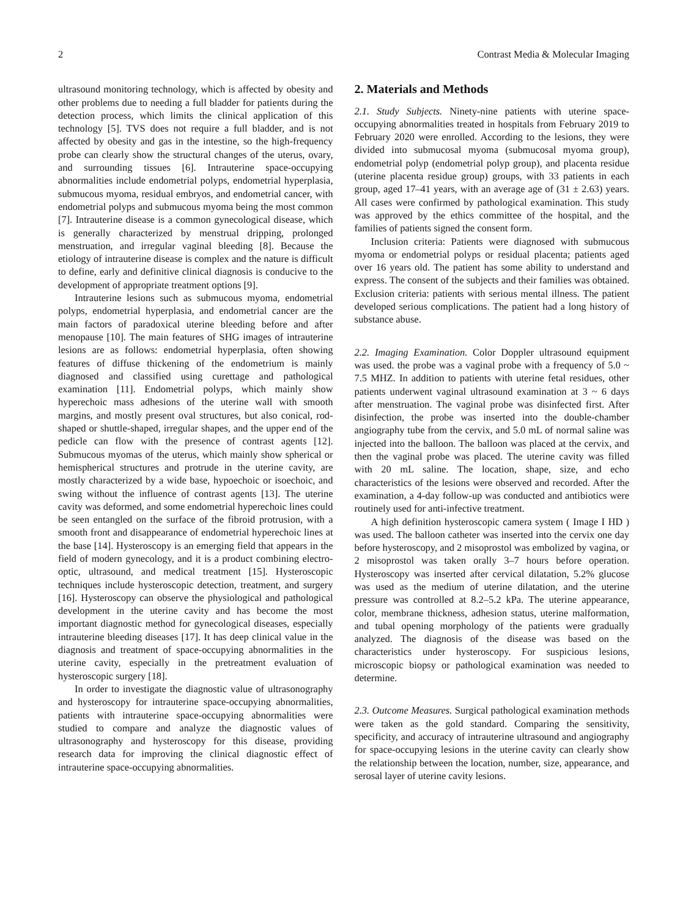2 Contrast Media & Molecular Imaging
ultrasound monitoring technology, which is affected by obesity and other problems due to needing a full bladder for patients during the detection process, which limits the clinical application of this technology [5]. TVS does not require a full bladder, and is not affected by obesity and gas in the intestine, so the high-frequency probe can clearly show the structural changes of the uterus, ovary, and surrounding tissues [6]. Intrauterine space-occupying abnormalities include endometrial polyps, endometrial hyperplasia, submucous myoma, residual embryos, and endometrial cancer, with endometrial polyps and submucous myoma being the most common [7]. Intrauterine disease is a common gynecological disease, which is generally characterized by menstrual dripping, prolonged menstruation, and irregular vaginal bleeding [8]. Because the etiology of intrauterine disease is complex and the nature is difficult to define, early and definitive clinical diagnosis is conducive to the development of appropriate treatment options [9].
Intrauterine lesions such as submucous myoma, endometrial polyps, endometrial hyperplasia, and endometrial cancer are the main factors of paradoxical uterine bleeding before and after menopause [10]. The main features of SHG images of intrauterine lesions are as follows: endometrial hyperplasia, often showing features of diffuse thickening of the endometrium is mainly diagnosed and classified using curettage and pathological examination [11]. Endometrial polyps, which mainly show hyperechoic mass adhesions of the uterine wall with smooth margins, and mostly present oval structures, but also conical, rod-shaped or shuttle-shaped, irregular shapes, and the upper end of the pedicle can flow with the presence of contrast agents [12]. Submucous myomas of the uterus, which mainly show spherical or hemispherical structures and protrude in the uterine cavity, are mostly characterized by a wide base, hypoechoic or isoechoic, and swing without the influence of contrast agents [13]. The uterine cavity was deformed, and some endometrial hyperechoic lines could be seen entangled on the surface of the fibroid protrusion, with a smooth front and disappearance of endometrial hyperechoic lines at the base [14]. Hysteroscopy is an emerging field that appears in the field of modern gynecology, and it is a product combining electro-optic, ultrasound, and medical treatment [15]. Hysteroscopic techniques include hysteroscopic detection, treatment, and surgery [16]. Hysteroscopy can observe the physiological and pathological development in the uterine cavity and has become the most important diagnostic method for gynecological diseases, especially intrauterine bleeding diseases [17]. It has deep clinical value in the diagnosis and treatment of space-occupying abnormalities in the uterine cavity, especially in the pretreatment evaluation of hysteroscopic surgery [18].
In order to investigate the diagnostic value of ultrasonography and hysteroscopy for intrauterine space-occupying abnormalities, patients with intrauterine space-occupying abnormalities were studied to compare and analyze the diagnostic values of ultrasonography and hysteroscopy for this disease, providing research data for improving the clinical diagnostic effect of intrauterine space-occupying abnormalities.
2. Materials and Methods
2.1. Study Subjects. Ninety-nine patients with uterine space-occupying abnormalities treated in hospitals from February 2019 to February 2020 were enrolled. According to the lesions, they were divided into submucosal myoma (submucosal myoma group), endometrial polyp (endometrial polyp group), and placenta residue (uterine placenta residue group) groups, with 33 patients in each group, aged 17–41 years, with an average age of (31 ± 2.63) years. All cases were confirmed by pathological examination. This study was approved by the ethics committee of the hospital, and the families of patients signed the consent form.
Inclusion criteria: Patients were diagnosed with submucous myoma or endometrial polyps or residual placenta; patients aged over 16 years old. The patient has some ability to understand and express. The consent of the subjects and their families was obtained. Exclusion criteria: patients with serious mental illness. The patient developed serious complications. The patient had a long history of substance abuse.
2.2. Imaging Examination. Color Doppler ultrasound equipment was used. the probe was a vaginal probe with a frequency of 5.0 ~ 7.5 MHZ. In addition to patients with uterine fetal residues, other patients underwent vaginal ultrasound examination at 3 ~ 6 days after menstruation. The vaginal probe was disinfected first. After disinfection, the probe was inserted into the double-chamber angiography tube from the cervix, and 5.0 mL of normal saline was injected into the balloon. The balloon was placed at the cervix, and then the vaginal probe was placed. The uterine cavity was filled with 20 mL saline. The location, shape, size, and echo characteristics of the lesions were observed and recorded. After the examination, a 4-day follow-up was conducted and antibiotics were routinely used for anti-infective treatment.
A high definition hysteroscopic camera system ( Image I HD ) was used. The balloon catheter was inserted into the cervix one day before hysteroscopy, and 2 misoprostol was embolized by vagina, or 2 misoprostol was taken orally 3–7 hours before operation. Hysteroscopy was inserted after cervical dilatation, 5.2% glucose was used as the medium of uterine dilatation, and the uterine pressure was controlled at 8.2–5.2 kPa. The uterine appearance, color, membrane thickness, adhesion status, uterine malformation, and tubal opening morphology of the patients were gradually analyzed. The diagnosis of the disease was based on the characteristics under hysteroscopy. For suspicious lesions, microscopic biopsy or pathological examination was needed to determine.
2.3. Outcome Measures. Surgical pathological examination methods were taken as the gold standard. Comparing the sensitivity, specificity, and accuracy of intrauterine ultrasound and angiography for space-occupying lesions in the uterine cavity can clearly show the relationship between the location, number, size, appearance, and serosal layer of uterine cavity lesions.